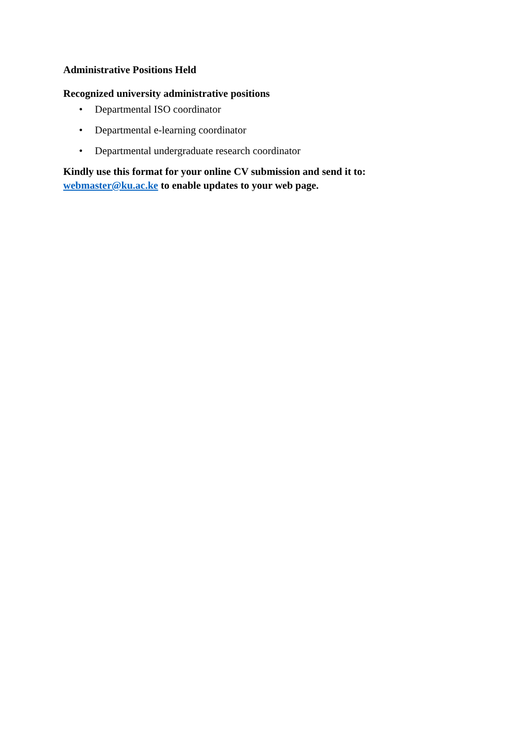Administrative Positions Held
Recognized university administrative positions
• Departmental ISO coordinator
• Departmental e-learning coordinator
• Departmental undergraduate research coordinator
Kindly use this format for your online CV submission and send it to: webmaster@ku.ac.ke to enable updates to your web page.